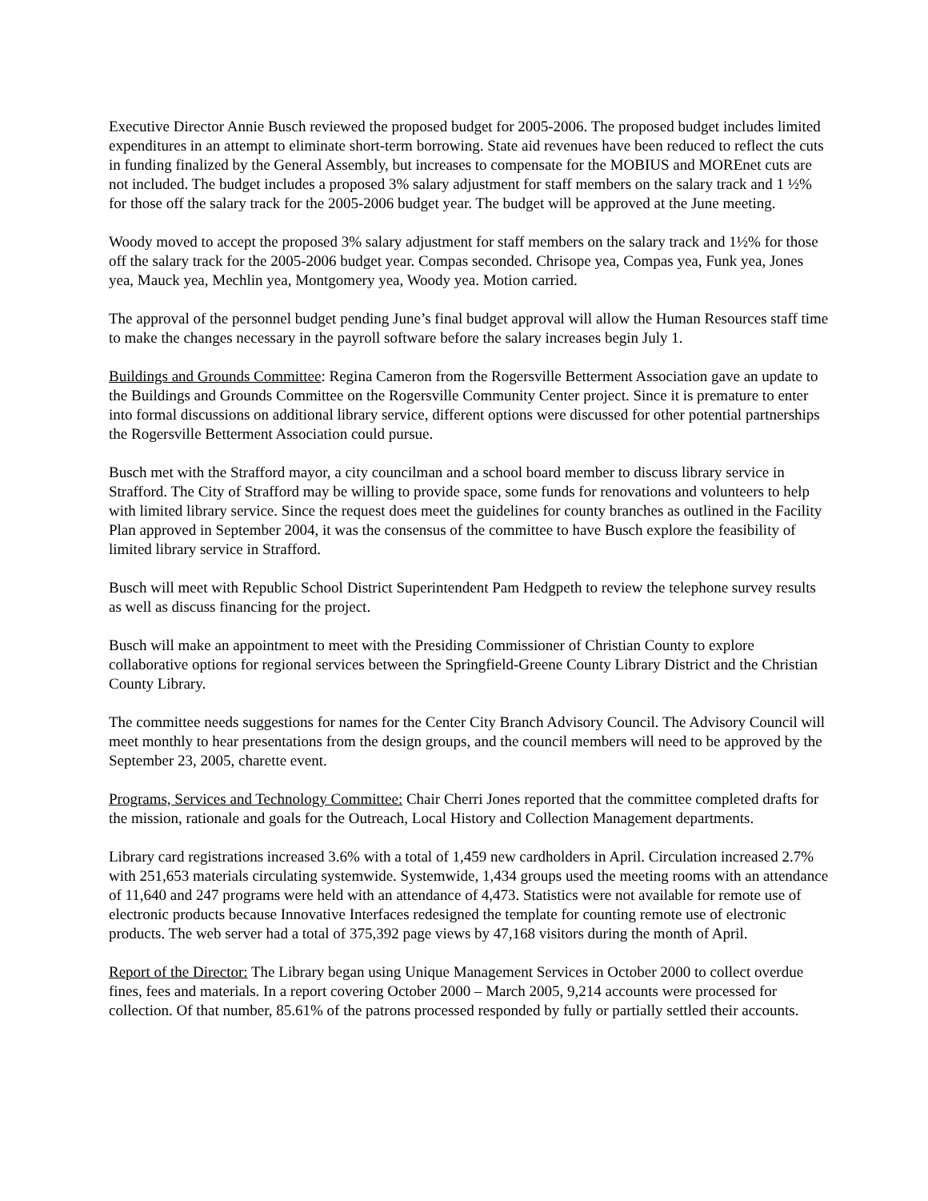Executive Director Annie Busch reviewed the proposed budget for 2005-2006. The proposed budget includes limited expenditures in an attempt to eliminate short-term borrowing. State aid revenues have been reduced to reflect the cuts in funding finalized by the General Assembly, but increases to compensate for the MOBIUS and MOREnet cuts are not included. The budget includes a proposed 3% salary adjustment for staff members on the salary track and 1 ½% for those off the salary track for the 2005-2006 budget year. The budget will be approved at the June meeting.
Woody moved to accept the proposed 3% salary adjustment for staff members on the salary track and 1½% for those off the salary track for the 2005-2006 budget year. Compas seconded. Chrisope yea, Compas yea, Funk yea, Jones yea, Mauck yea, Mechlin yea, Montgomery yea, Woody yea. Motion carried.
The approval of the personnel budget pending June’s final budget approval will allow the Human Resources staff time to make the changes necessary in the payroll software before the salary increases begin July 1.
Buildings and Grounds Committee: Regina Cameron from the Rogersville Betterment Association gave an update to the Buildings and Grounds Committee on the Rogersville Community Center project. Since it is premature to enter into formal discussions on additional library service, different options were discussed for other potential partnerships the Rogersville Betterment Association could pursue.
Busch met with the Strafford mayor, a city councilman and a school board member to discuss library service in Strafford. The City of Strafford may be willing to provide space, some funds for renovations and volunteers to help with limited library service. Since the request does meet the guidelines for county branches as outlined in the Facility Plan approved in September 2004, it was the consensus of the committee to have Busch explore the feasibility of limited library service in Strafford.
Busch will meet with Republic School District Superintendent Pam Hedgpeth to review the telephone survey results as well as discuss financing for the project.
Busch will make an appointment to meet with the Presiding Commissioner of Christian County to explore collaborative options for regional services between the Springfield-Greene County Library District and the Christian County Library.
The committee needs suggestions for names for the Center City Branch Advisory Council. The Advisory Council will meet monthly to hear presentations from the design groups, and the council members will need to be approved by the September 23, 2005, charette event.
Programs, Services and Technology Committee: Chair Cherri Jones reported that the committee completed drafts for the mission, rationale and goals for the Outreach, Local History and Collection Management departments.
Library card registrations increased 3.6% with a total of 1,459 new cardholders in April. Circulation increased 2.7% with 251,653 materials circulating systemwide. Systemwide, 1,434 groups used the meeting rooms with an attendance of 11,640 and 247 programs were held with an attendance of 4,473. Statistics were not available for remote use of electronic products because Innovative Interfaces redesigned the template for counting remote use of electronic products. The web server had a total of 375,392 page views by 47,168 visitors during the month of April.
Report of the Director: The Library began using Unique Management Services in October 2000 to collect overdue fines, fees and materials. In a report covering October 2000 – March 2005, 9,214 accounts were processed for collection. Of that number, 85.61% of the patrons processed responded by fully or partially settled their accounts.